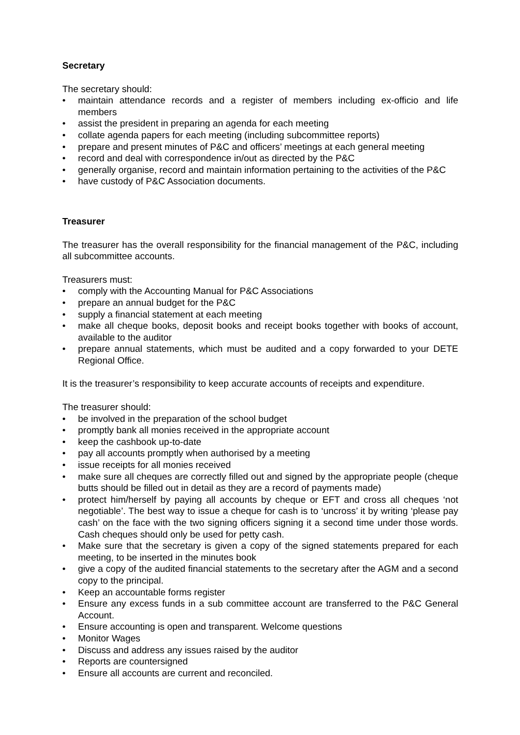Secretary
The secretary should:
• maintain attendance records and a register of members including ex-officio and life members
• assist the president in preparing an agenda for each meeting
• collate agenda papers for each meeting (including subcommittee reports)
• prepare and present minutes of P&C and officers’ meetings at each general meeting
• record and deal with correspondence in/out as directed by the P&C
• generally organise, record and maintain information pertaining to the activities of the P&C
• have custody of P&C Association documents.
Treasurer
The treasurer has the overall responsibility for the financial management of the P&C, including all subcommittee accounts.
Treasurers must:
• comply with the Accounting Manual for P&C Associations
• prepare an annual budget for the P&C
• supply a financial statement at each meeting
• make all cheque books, deposit books and receipt books together with books of account, available to the auditor
• prepare annual statements, which must be audited and a copy forwarded to your DETE Regional Office.
It is the treasurer’s responsibility to keep accurate accounts of receipts and expenditure.
The treasurer should:
• be involved in the preparation of the school budget
• promptly bank all monies received in the appropriate account
• keep the cashbook up-to-date
• pay all accounts promptly when authorised by a meeting
• issue receipts for all monies received
• make sure all cheques are correctly filled out and signed by the appropriate people (cheque butts should be filled out in detail as they are a record of payments made)
• protect him/herself by paying all accounts by cheque or EFT and cross all cheques ‘not negotiable’. The best way to issue a cheque for cash is to ‘uncross’ it by writing ‘please pay cash’ on the face with the two signing officers signing it a second time under those words. Cash cheques should only be used for petty cash.
• Make sure that the secretary is given a copy of the signed statements prepared for each meeting, to be inserted in the minutes book
• give a copy of the audited financial statements to the secretary after the AGM and a second copy to the principal.
• Keep an accountable forms register
• Ensure any excess funds in a sub committee account are transferred to the P&C General Account.
• Ensure accounting is open and transparent. Welcome questions
• Monitor Wages
• Discuss and address any issues raised by the auditor
• Reports are countersigned
• Ensure all accounts are current and reconciled.